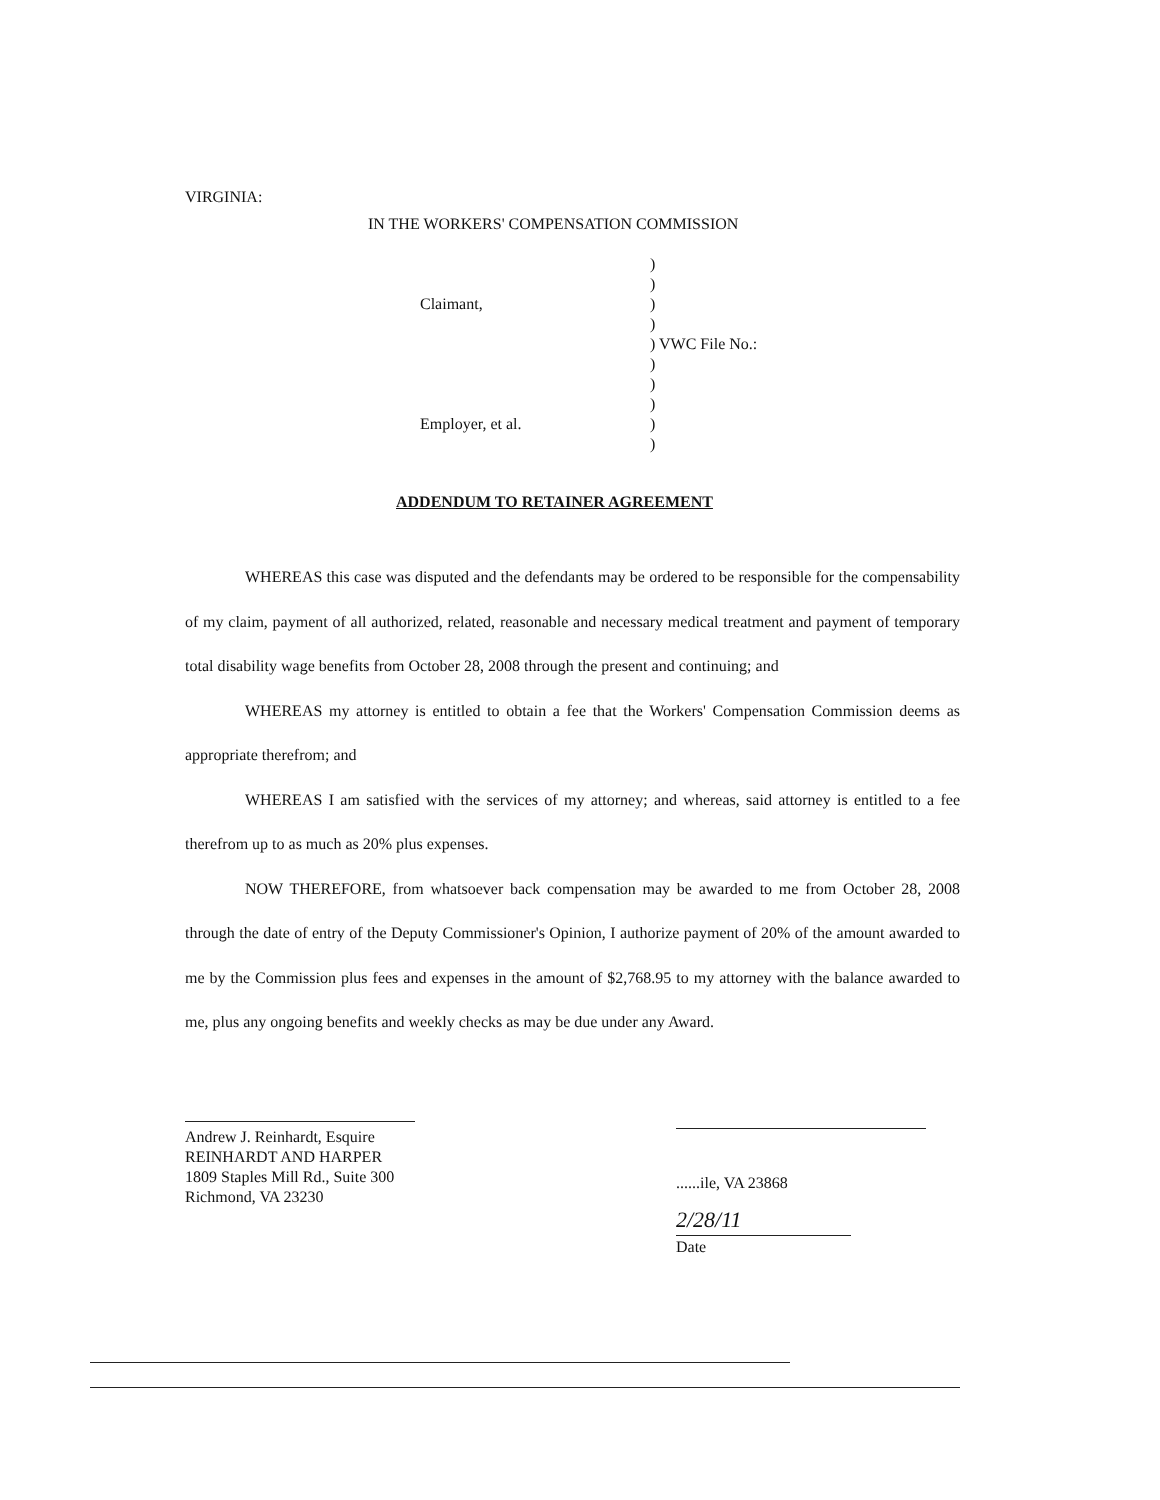VIRGINIA:
IN THE WORKERS' COMPENSATION COMMISSION
| | ) |
| | ) |
| Claimant, | ) |
| | ) |
| | ) VWC File No.: |
| | ) |
| | ) |
| | ) |
| Employer, et al. | ) |
| | ) |
ADDENDUM TO RETAINER AGREEMENT
WHEREAS this case was disputed and the defendants may be ordered to be responsible for the compensability of my claim, payment of all authorized, related, reasonable and necessary medical treatment and payment of temporary total disability wage benefits from October 28, 2008 through the present and continuing; and
WHEREAS my attorney is entitled to obtain a fee that the Workers' Compensation Commission deems as appropriate therefrom; and
WHEREAS I am satisfied with the services of my attorney; and whereas, said attorney is entitled to a fee therefrom up to as much as 20% plus expenses.
NOW THEREFORE, from whatsoever back compensation may be awarded to me from October 28, 2008 through the date of entry of the Deputy Commissioner's Opinion, I authorize payment of 20% of the amount awarded to me by the Commission plus fees and expenses in the amount of $2,768.95 to my attorney with the balance awarded to me, plus any ongoing benefits and weekly checks as may be due under any Award.
Andrew J. Reinhardt, Esquire
REINHARDT AND HARPER
1809 Staples Mill Rd., Suite 300
Richmond, VA 23230
......ile, VA 23868
2/28/11
Date